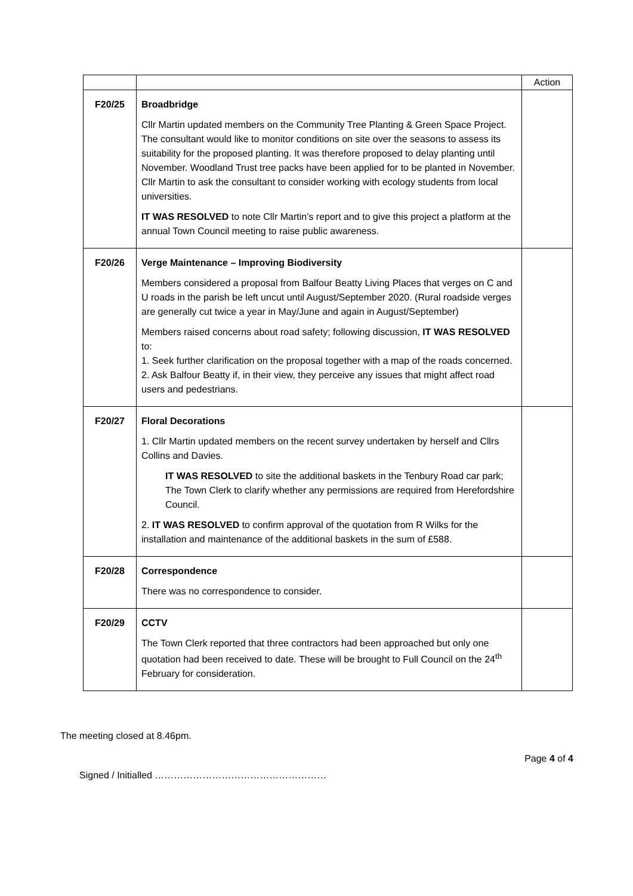| | | Action |
| F20/25 | Broadbridge Cllr Martin updated members on the Community Tree Planting & Green Space Project. The consultant would like to monitor conditions on site over the seasons to assess its suitability for the proposed planting. It was therefore proposed to delay planting until November. Woodland Trust tree packs have been applied for to be planted in November. Cllr Martin to ask the consultant to consider working with ecology students from local universities. IT WAS RESOLVED to note Cllr Martin’s report and to give this project a platform at the annual Town Council meeting to raise public awareness. | |
| F20/26 | Verge Maintenance – Improving Biodiversity Members considered a proposal from Balfour Beatty Living Places that verges on C and U roads in the parish be left uncut until August/September 2020. (Rural roadside verges are generally cut twice a year in May/June and again in August/September) Members raised concerns about road safety; following discussion, IT WAS RESOLVED to: 1. Seek further clarification on the proposal together with a map of the roads concerned. 2. Ask Balfour Beatty if, in their view, they perceive any issues that might affect road users and pedestrians. | |
| F20/27 | Floral Decorations 1. Cllr Martin updated members on the recent survey undertaken by herself and Cllrs Collins and Davies. IT WAS RESOLVED to site the additional baskets in the Tenbury Road car park; The Town Clerk to clarify whether any permissions are required from Herefordshire Council. 2. IT WAS RESOLVED to confirm approval of the quotation from R Wilks for the installation and maintenance of the additional baskets in the sum of £588. | |
| F20/28 | Correspondence There was no correspondence to consider. | |
| F20/29 | CCTV The Town Clerk reported that three contractors had been approached but only one quotation had been received to date. These will be brought to Full Council on the 24<sup>th</sup> February for consideration. | |
The meeting closed at 8.46pm.
Signed / Initialled ……………………………………………… Page 4 of 4